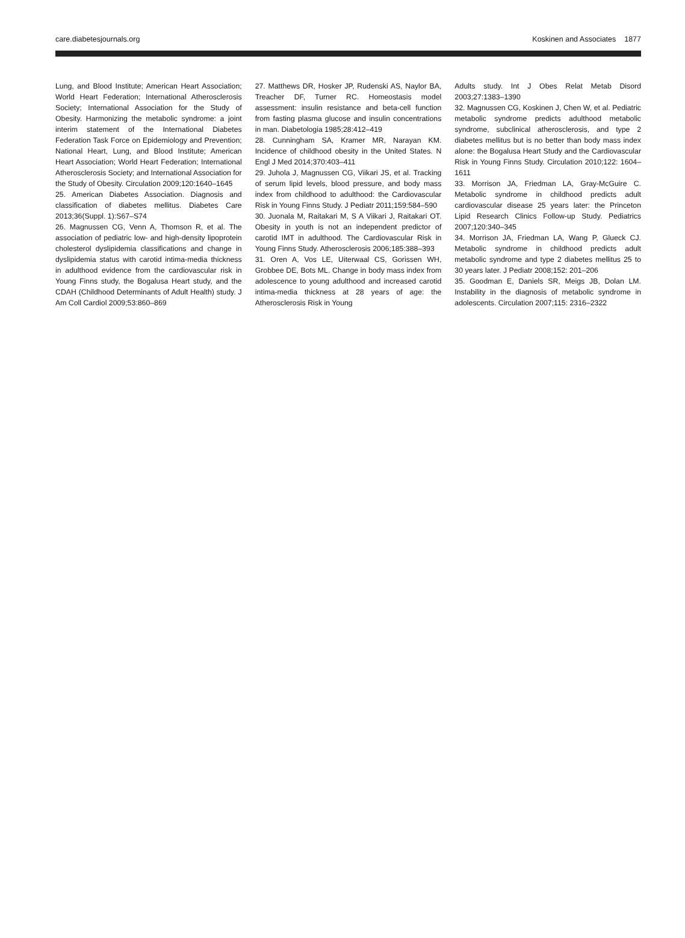care.diabetesjournals.org Koskinen and Associates 1877
Lung, and Blood Institute; American Heart Association; World Heart Federation; International Atherosclerosis Society; International Association for the Study of Obesity. Harmonizing the metabolic syndrome: a joint interim statement of the International Diabetes Federation Task Force on Epidemiology and Prevention; National Heart, Lung, and Blood Institute; American Heart Association; World Heart Federation; International Atherosclerosis Society; and International Association for the Study of Obesity. Circulation 2009;120:1640–1645
25. American Diabetes Association. Diagnosis and classification of diabetes mellitus. Diabetes Care 2013;36(Suppl. 1):S67–S74
26. Magnussen CG, Venn A, Thomson R, et al. The association of pediatric low- and high-density lipoprotein cholesterol dyslipidemia classifications and change in dyslipidemia status with carotid intima-media thickness in adulthood evidence from the cardiovascular risk in Young Finns study, the Bogalusa Heart study, and the CDAH (Childhood Determinants of Adult Health) study. J Am Coll Cardiol 2009;53:860–869
27. Matthews DR, Hosker JP, Rudenski AS, Naylor BA, Treacher DF, Turner RC. Homeostasis model assessment: insulin resistance and beta-cell function from fasting plasma glucose and insulin concentrations in man. Diabetologia 1985;28:412–419
28. Cunningham SA, Kramer MR, Narayan KM. Incidence of childhood obesity in the United States. N Engl J Med 2014;370:403–411
29. Juhola J, Magnussen CG, Viikari JS, et al. Tracking of serum lipid levels, blood pressure, and body mass index from childhood to adulthood: the Cardiovascular Risk in Young Finns Study. J Pediatr 2011;159:584–590
30. Juonala M, Raitakari M, S A Viikari J, Raitakari OT. Obesity in youth is not an independent predictor of carotid IMT in adulthood. The Cardiovascular Risk in Young Finns Study. Atherosclerosis 2006;185:388–393
31. Oren A, Vos LE, Uiterwaal CS, Gorissen WH, Grobbee DE, Bots ML. Change in body mass index from adolescence to young adulthood and increased carotid intima-media thickness at 28 years of age: the Atherosclerosis Risk in Young
Adults study. Int J Obes Relat Metab Disord 2003;27:1383–1390
32. Magnussen CG, Koskinen J, Chen W, et al. Pediatric metabolic syndrome predicts adulthood metabolic syndrome, subclinical atherosclerosis, and type 2 diabetes mellitus but is no better than body mass index alone: the Bogalusa Heart Study and the Cardiovascular Risk in Young Finns Study. Circulation 2010;122: 1604–1611
33. Morrison JA, Friedman LA, Gray-McGuire C. Metabolic syndrome in childhood predicts adult cardiovascular disease 25 years later: the Princeton Lipid Research Clinics Follow-up Study. Pediatrics 2007;120:340–345
34. Morrison JA, Friedman LA, Wang P, Glueck CJ. Metabolic syndrome in childhood predicts adult metabolic syndrome and type 2 diabetes mellitus 25 to 30 years later. J Pediatr 2008;152: 201–206
35. Goodman E, Daniels SR, Meigs JB, Dolan LM. Instability in the diagnosis of metabolic syndrome in adolescents. Circulation 2007;115: 2316–2322